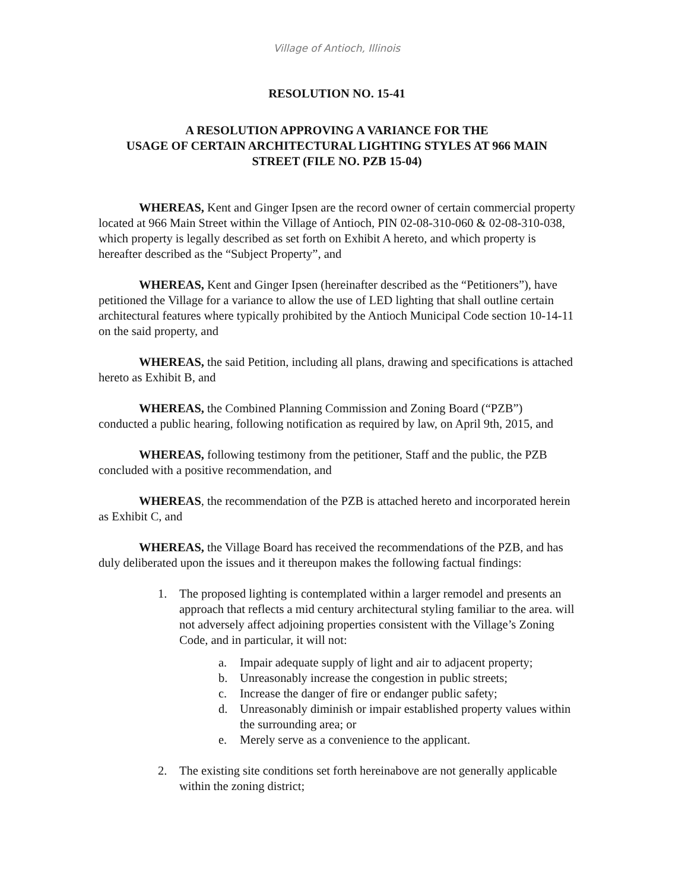Village of Antioch, Illinois
RESOLUTION NO. 15-41
A RESOLUTION APPROVING A VARIANCE FOR THE
USAGE OF CERTAIN ARCHITECTURAL LIGHTING STYLES AT 966 MAIN
STREET (FILE NO. PZB 15-04)
WHEREAS, Kent and Ginger Ipsen are the record owner of certain commercial property located at 966 Main Street within the Village of Antioch, PIN 02-08-310-060 & 02-08-310-038, which property is legally described as set forth on Exhibit A hereto, and which property is hereafter described as the “Subject Property”, and
WHEREAS, Kent and Ginger Ipsen (hereinafter described as the “Petitioners”), have petitioned the Village for a variance to allow the use of LED lighting that shall outline certain architectural features where typically prohibited by the Antioch Municipal Code section 10-14-11 on the said property, and
WHEREAS, the said Petition, including all plans, drawing and specifications is attached hereto as Exhibit B, and
WHEREAS, the Combined Planning Commission and Zoning Board (“PZB”) conducted a public hearing, following notification as required by law, on April 9th, 2015, and
WHEREAS, following testimony from the petitioner, Staff and the public, the PZB concluded with a positive recommendation, and
WHEREAS, the recommendation of the PZB is attached hereto and incorporated herein as Exhibit C, and
WHEREAS, the Village Board has received the recommendations of the PZB, and has duly deliberated upon the issues and it thereupon makes the following factual findings:
1. The proposed lighting is contemplated within a larger remodel and presents an approach that reflects a mid century architectural styling familiar to the area. will not adversely affect adjoining properties consistent with the Village’s Zoning Code, and in particular, it will not:
a. Impair adequate supply of light and air to adjacent property;
b. Unreasonably increase the congestion in public streets;
c. Increase the danger of fire or endanger public safety;
d. Unreasonably diminish or impair established property values within the surrounding area; or
e. Merely serve as a convenience to the applicant.
2. The existing site conditions set forth hereinabove are not generally applicable within the zoning district;